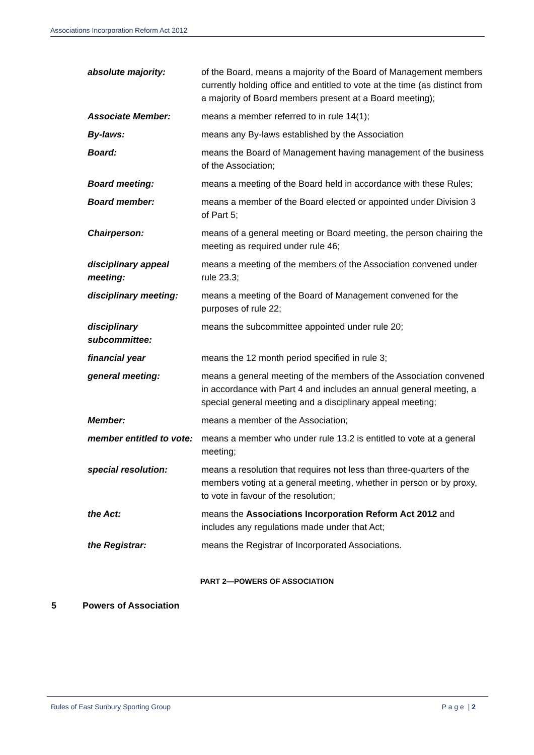Associations Incorporation Reform Act 2012
| absolute majority: | of the Board, means a majority of the Board of Management members currently holding office and entitled to vote at the time (as distinct from a majority of Board members present at a Board meeting); |
| Associate Member: | means a member referred to in rule 14(1); |
| By-laws: | means any By-laws established by the Association |
| Board: | means the Board of Management having management of the business of the Association; |
| Board meeting: | means a meeting of the Board held in accordance with these Rules; |
| Board member: | means a member of the Board elected or appointed under Division 3 of Part 5; |
| Chairperson: | means of a general meeting or Board meeting, the person chairing the meeting as required under rule 46; |
| disciplinary appeal meeting: | means a meeting of the members of the Association convened under rule 23.3; |
| disciplinary meeting: | means a meeting of the Board of Management convened for the purposes of rule 22; |
| disciplinary subcommittee: | means the subcommittee appointed under rule 20; |
| financial year | means the 12 month period specified in rule 3; |
| general meeting: | means a general meeting of the members of the Association convened in accordance with Part 4 and includes an annual general meeting, a special general meeting and a disciplinary appeal meeting; |
| Member: | means a member of the Association; |
| member entitled to vote: | means a member who under rule 13.2 is entitled to vote at a general meeting; |
| special resolution: | means a resolution that requires not less than three-quarters of the members voting at a general meeting, whether in person or by proxy, to vote in favour of the resolution; |
| the Act: | means the Associations Incorporation Reform Act 2012 and includes any regulations made under that Act; |
| the Registrar: | means the Registrar of Incorporated Associations. |
PART 2—POWERS OF ASSOCIATION
5 Powers of Association
Rules of East Sunbury Sporting Group
P a g e | 2